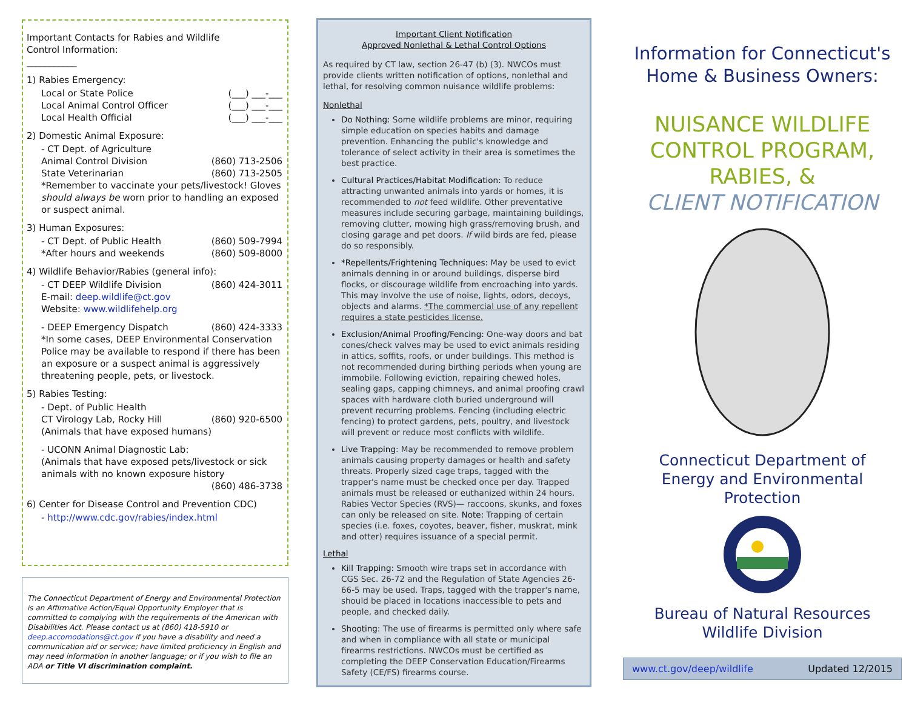Important Contacts for Rabies and Wildlife
Control Information:
___________
1) Rabies Emergency:
Local or State Police (___) ___-___
Local Animal Control Officer (___) ___-___
Local Health Official (___) ___-___
2) Domestic Animal Exposure:
- CT Dept. of Agriculture
Animal Control Division (860) 713-2506
State Veterinarian (860) 713-2505
*Remember to vaccinate your pets/livestock! Gloves should always be worn prior to handling an exposed or suspect animal.
3) Human Exposures:
- CT Dept. of Public Health (860) 509-7994
*After hours and weekends (860) 509-8000
4) Wildlife Behavior/Rabies (general info):
- CT DEEP Wildlife Division (860) 424-3011
E-mail: deep.wildlife@ct.gov
Website: www.wildlifehelp.org
- DEEP Emergency Dispatch (860) 424-3333
*In some cases, DEEP Environmental Conservation Police may be available to respond if there has been an exposure or a suspect animal is aggressively threatening people, pets, or livestock.
5) Rabies Testing:
- Dept. of Public Health
CT Virology Lab, Rocky Hill (860) 920-6500
(Animals that have exposed humans)
- UCONN Animal Diagnostic Lab:
(Animals that have exposed pets/livestock or sick animals with no known exposure history
(860) 486-3738
6) Center for Disease Control and Prevention CDC)
- http://www.cdc.gov/rabies/index.html
The Connecticut Department of Energy and Environmental Protection is an Affirmative Action/Equal Opportunity Employer that is committed to complying with the requirements of the American with Disabilities Act. Please contact us at (860) 418-5910 or deep.accomodations@ct.gov if you have a disability and need a communication aid or service; have limited proficiency in English and may need information in another language; or if you wish to file an ADA or Title VI discrimination complaint.
Important Client Notification
Approved Nonlethal & Lethal Control Options
As required by CT law, section 26-47 (b) (3). NWCOs must provide clients written notification of options, nonlethal and lethal, for resolving common nuisance wildlife problems:
Nonlethal
Do Nothing: Some wildlife problems are minor, requiring simple education on species habits and damage prevention. Enhancing the public's knowledge and tolerance of select activity in their area is sometimes the best practice.
Cultural Practices/Habitat Modification: To reduce attracting unwanted animals into yards or homes, it is recommended to not feed wildlife. Other preventative measures include securing garbage, maintaining buildings, removing clutter, mowing high grass/removing brush, and closing garage and pet doors. If wild birds are fed, please do so responsibly.
*Repellents/Frightening Techniques: May be used to evict animals denning in or around buildings, disperse bird flocks, or discourage wildlife from encroaching into yards. This may involve the use of noise, lights, odors, decoys, objects and alarms. *The commercial use of any repellent requires a state pesticides license.
Exclusion/Animal Proofing/Fencing: One-way doors and bat cones/check valves may be used to evict animals residing in attics, soffits, roofs, or under buildings. This method is not recommended during birthing periods when young are immobile. Following eviction, repairing chewed holes, sealing gaps, capping chimneys, and animal proofing crawl spaces with hardware cloth buried underground will prevent recurring problems. Fencing (including electric fencing) to protect gardens, pets, poultry, and livestock will prevent or reduce most conflicts with wildlife.
Live Trapping: May be recommended to remove problem animals causing property damages or health and safety threats. Properly sized cage traps, tagged with the trapper's name must be checked once per day. Trapped animals must be released or euthanized within 24 hours. Rabies Vector Species (RVS)— raccoons, skunks, and foxes can only be released on site. Note: Trapping of certain species (i.e. foxes, coyotes, beaver, fisher, muskrat, mink and otter) requires issuance of a special permit.
Lethal
Kill Trapping: Smooth wire traps set in accordance with CGS Sec. 26-72 and the Regulation of State Agencies 26-66-5 may be used. Traps, tagged with the trapper's name, should be placed in locations inaccessible to pets and people, and checked daily.
Shooting: The use of firearms is permitted only where safe and when in compliance with all state or municipal firearms restrictions. NWCOs must be certified as completing the DEEP Conservation Education/Firearms Safety (CE/FS) firearms course.
Information for Connecticut's
Home & Business Owners:
NUISANCE WILDLIFE
CONTROL PROGRAM,
RABIES, &
CLIENT NOTIFICATION
Connecticut Department of
Energy and Environmental
Protection
Bureau of Natural Resources
Wildlife Division
www.ct.gov/deep/wildlife Updated 12/2015